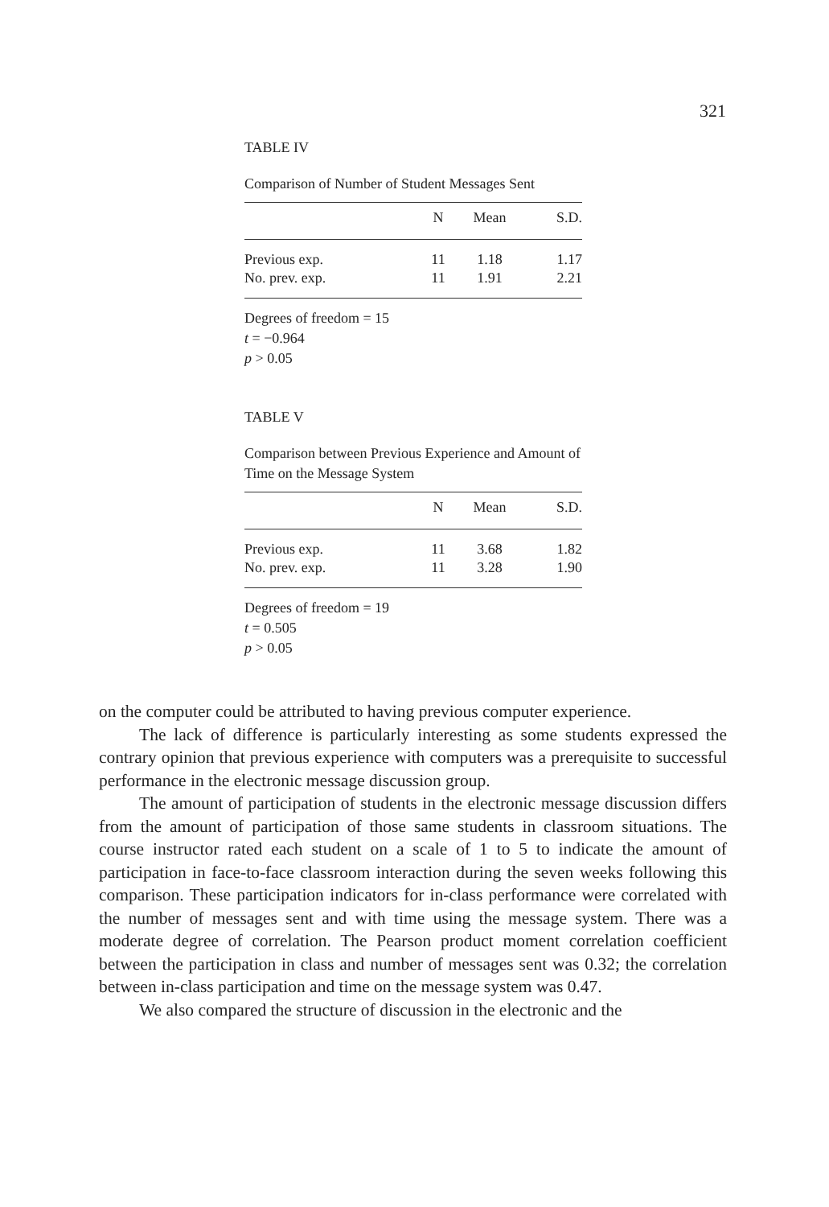321
TABLE IV
Comparison of Number of Student Messages Sent
| | N | Mean | S.D. |
| --- | --- | --- | --- |
| Previous exp. | 11 | 1.18 | 1.17 |
| No. prev. exp. | 11 | 1.91 | 2.21 |
Degrees of freedom = 15
t = −0.964
p > 0.05
TABLE V
Comparison between Previous Experience and Amount of Time on the Message System
| | N | Mean | S.D. |
| --- | --- | --- | --- |
| Previous exp. | 11 | 3.68 | 1.82 |
| No. prev. exp. | 11 | 3.28 | 1.90 |
Degrees of freedom = 19
t = 0.505
p > 0.05
on the computer could be attributed to having previous computer experience.
The lack of difference is particularly interesting as some students expressed the contrary opinion that previous experience with computers was a prerequisite to successful performance in the electronic message discussion group.
The amount of participation of students in the electronic message discussion differs from the amount of participation of those same students in classroom situations. The course instructor rated each student on a scale of 1 to 5 to indicate the amount of participation in face-to-face classroom interaction during the seven weeks following this comparison. These participation indicators for in-class performance were correlated with the number of messages sent and with time using the message system. There was a moderate degree of correlation. The Pearson product moment correlation coefficient between the participation in class and number of messages sent was 0.32; the correlation between in-class participation and time on the message system was 0.47.
We also compared the structure of discussion in the electronic and the